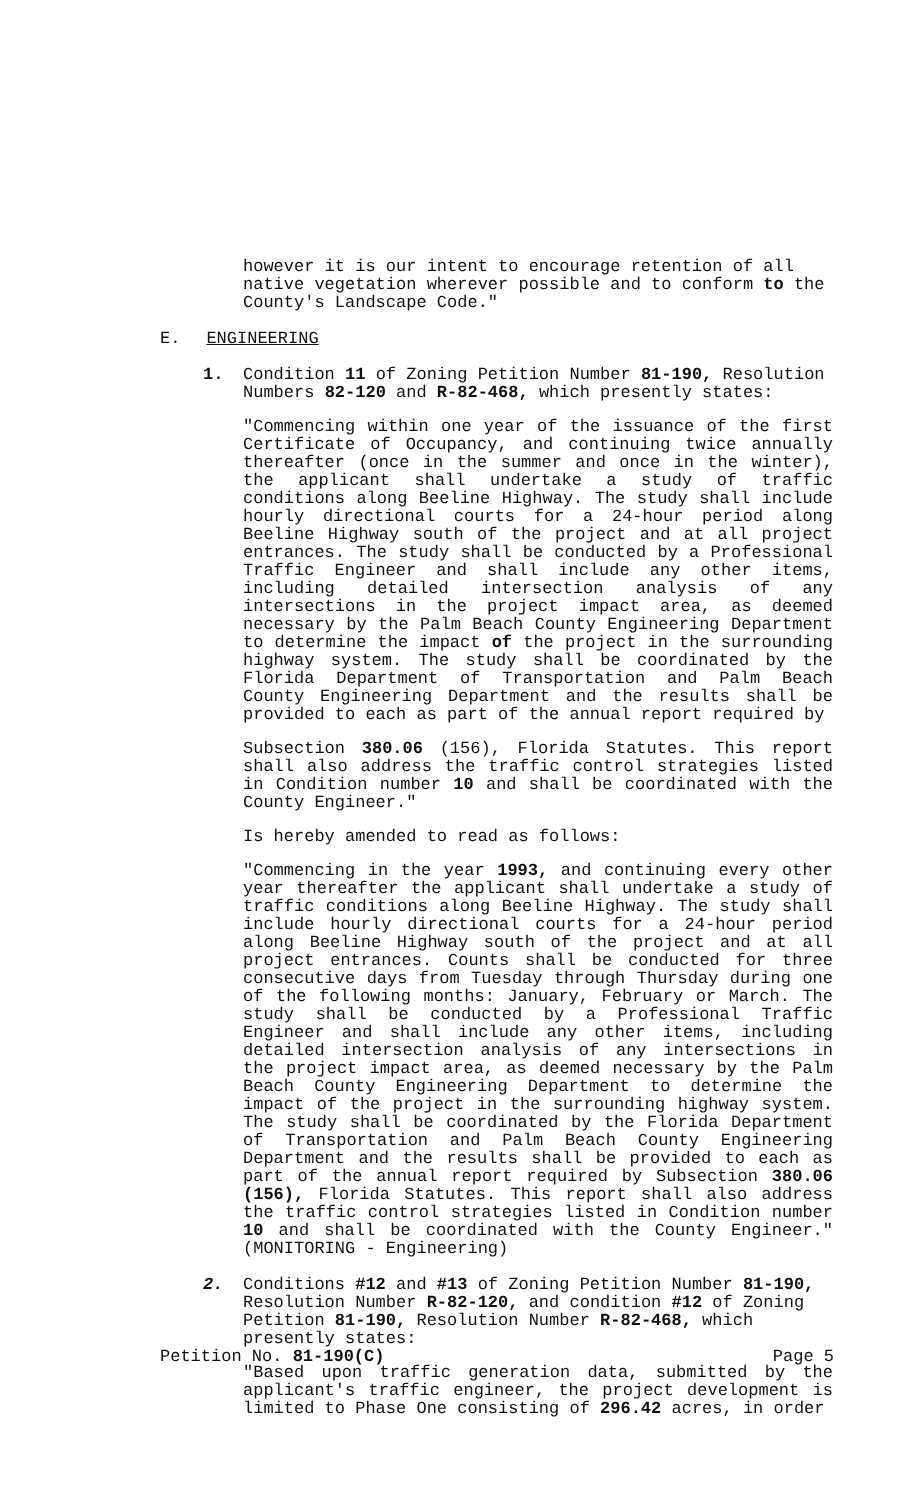however it is our intent to encourage retention of all native vegetation wherever possible and to conform to the County's Landscape Code."
E. ENGINEERING
1. Condition 11 of Zoning Petition Number 81-190, Resolution Numbers 82-120 and R-82-468, which presently states:
"Commencing within one year of the issuance of the first Certificate of Occupancy, and continuing twice annually thereafter (once in the summer and once in the winter), the applicant shall undertake a study of traffic conditions along Beeline Highway. The study shall include hourly directional courts for a 24-hour period along Beeline Highway south of the project and at all project entrances. The study shall be conducted by a Professional Traffic Engineer and shall include any other items, including detailed intersection analysis of any intersections in the project impact area, as deemed necessary by the Palm Beach County Engineering Department to determine the impact of the project in the surrounding highway system. The study shall be coordinated by the Florida Department of Transportation and Palm Beach County Engineering Department and the results shall be provided to each as part of the annual report required by
Subsection 380.06 (156), Florida Statutes. This report shall also address the traffic control strategies listed in Condition number 10 and shall be coordinated with the County Engineer."
Is hereby amended to read as follows:
"Commencing in the year 1993, and continuing every other year thereafter the applicant shall undertake a study of traffic conditions along Beeline Highway. The study shall include hourly directional courts for a 24-hour period along Beeline Highway south of the project and at all project entrances. Counts shall be conducted for three consecutive days from Tuesday through Thursday during one of the following months: January, February or March. The study shall be conducted by a Professional Traffic Engineer and shall include any other items, including detailed intersection analysis of any intersections in the project impact area, as deemed necessary by the Palm Beach County Engineering Department to determine the impact of the project in the surrounding highway system. The study shall be coordinated by the Florida Department of Transportation and Palm Beach County Engineering Department and the results shall be provided to each as part of the annual report required by Subsection 380.06 (156), Florida Statutes. This report shall also address the traffic control strategies listed in Condition number 10 and shall be coordinated with the County Engineer." (MONITORING - Engineering)
2. Conditions #12 and #13 of Zoning Petition Number 81-190, Resolution Number R-82-120, and condition #12 of Zoning Petition 81-190, Resolution Number R-82-468, which presently states:
"Based upon traffic generation data, submitted by the applicant's traffic engineer, the project development is limited to Phase One consisting of 296.42 acres, in order
Petition No. 81-190(C) Page 5